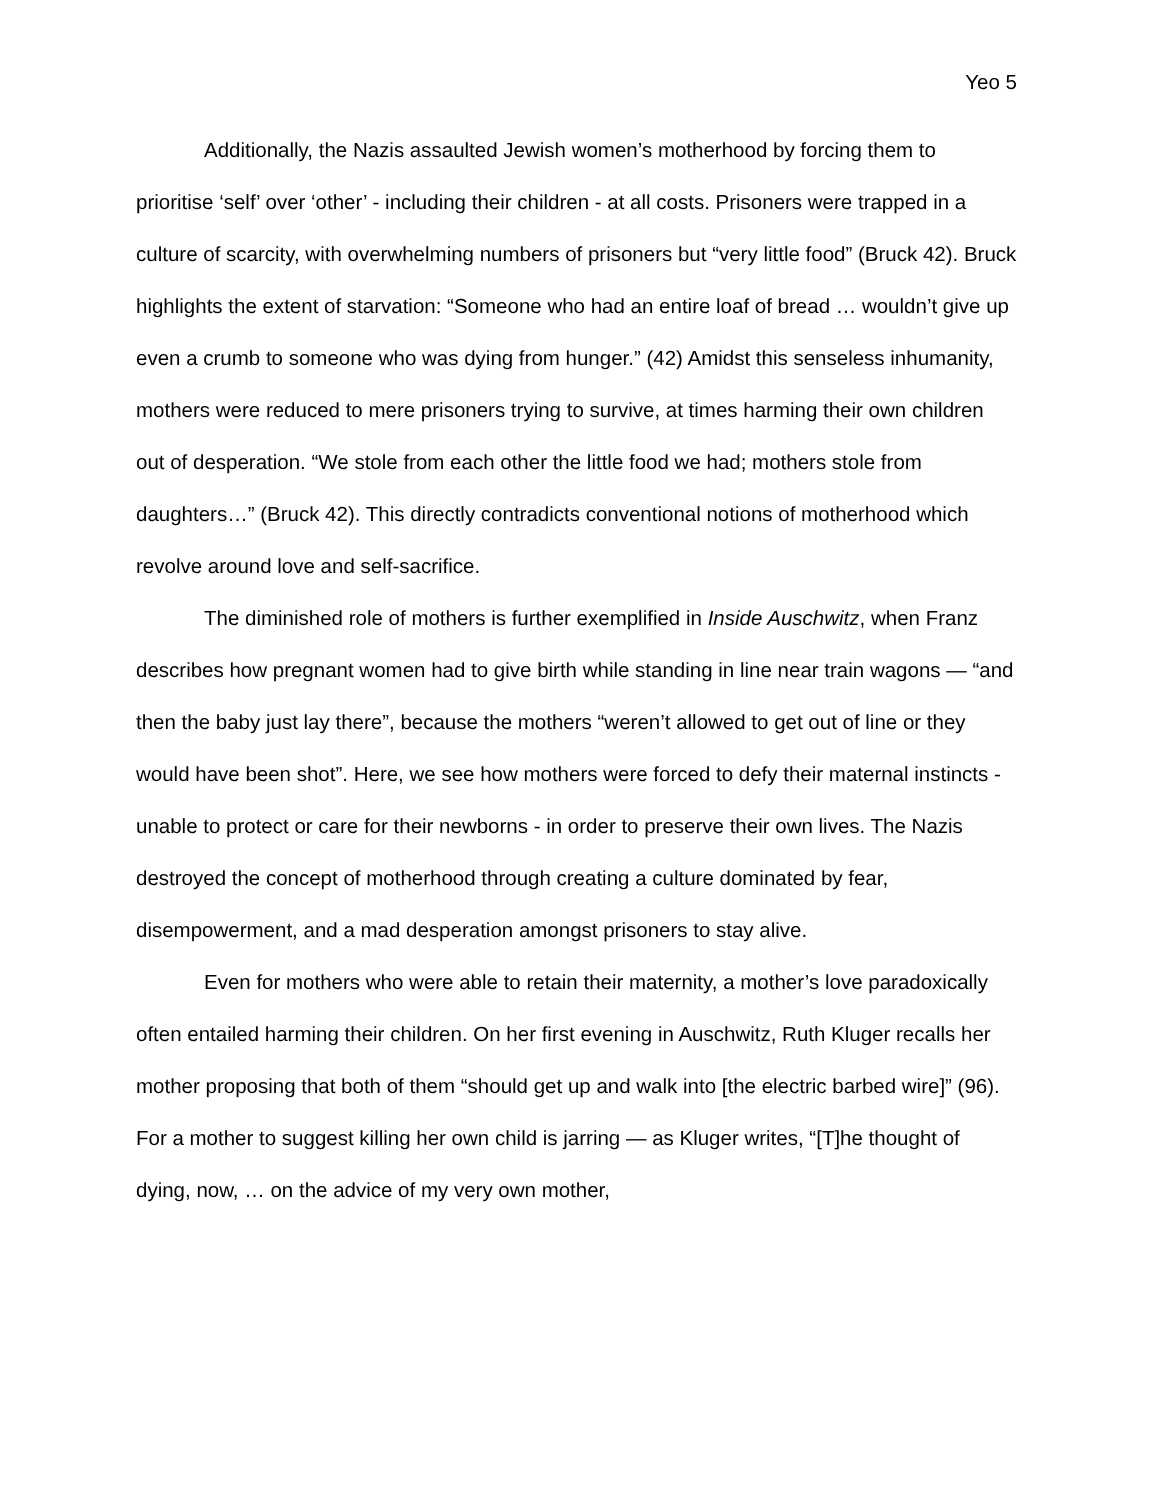Yeo 5
Additionally, the Nazis assaulted Jewish women’s motherhood by forcing them to prioritise ‘self’ over ‘other’ - including their children - at all costs. Prisoners were trapped in a culture of scarcity, with overwhelming numbers of prisoners but “very little food” (Bruck 42). Bruck highlights the extent of starvation: “Someone who had an entire loaf of bread … wouldn’t give up even a crumb to someone who was dying from hunger.” (42) Amidst this senseless inhumanity, mothers were reduced to mere prisoners trying to survive, at times harming their own children out of desperation. “We stole from each other the little food we had; mothers stole from daughters…” (Bruck 42). This directly contradicts conventional notions of motherhood which revolve around love and self-sacrifice.
The diminished role of mothers is further exemplified in Inside Auschwitz, when Franz describes how pregnant women had to give birth while standing in line near train wagons — “and then the baby just lay there”, because the mothers “weren’t allowed to get out of line or they would have been shot”. Here, we see how mothers were forced to defy their maternal instincts - unable to protect or care for their newborns - in order to preserve their own lives. The Nazis destroyed the concept of motherhood through creating a culture dominated by fear, disempowerment, and a mad desperation amongst prisoners to stay alive.
Even for mothers who were able to retain their maternity, a mother’s love paradoxically often entailed harming their children. On her first evening in Auschwitz, Ruth Kluger recalls her mother proposing that both of them “should get up and walk into [the electric barbed wire]” (96). For a mother to suggest killing her own child is jarring — as Kluger writes, “[T]he thought of dying, now, … on the advice of my very own mother,